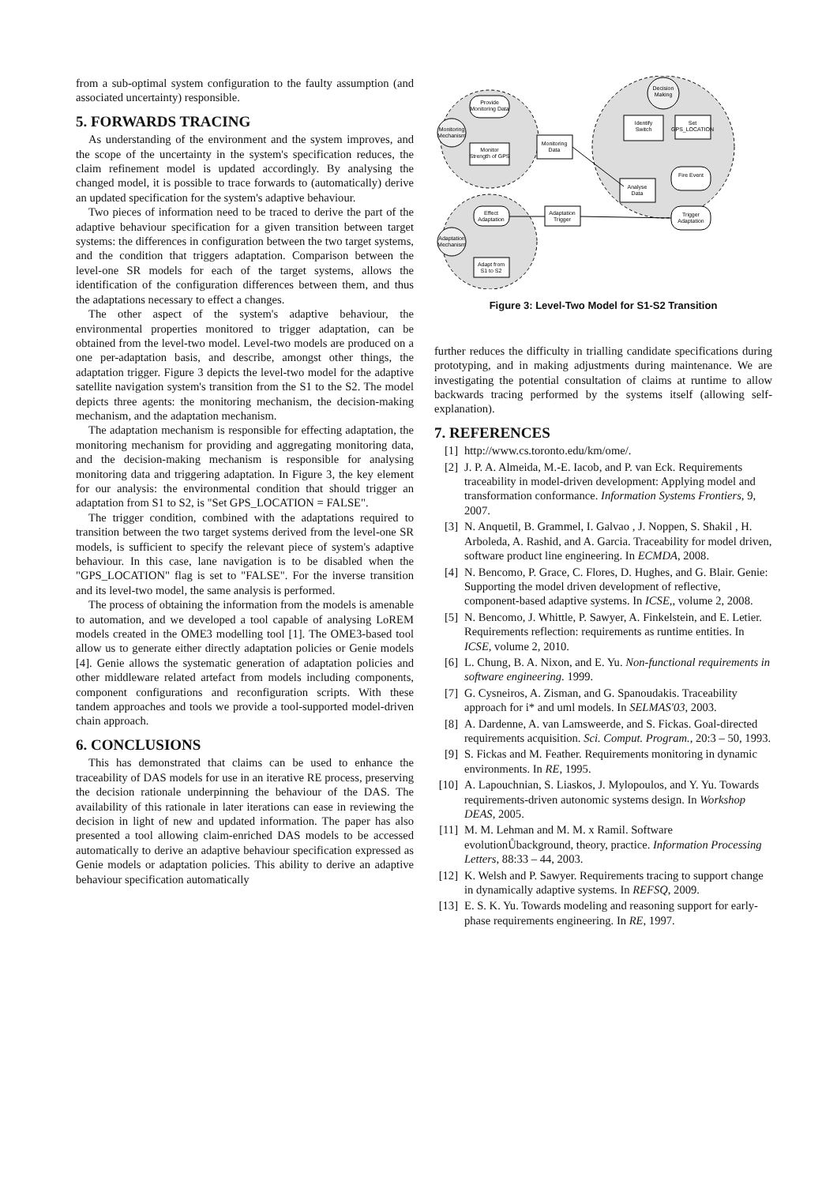from a sub-optimal system configuration to the faulty assumption (and associated uncertainty) responsible.
5. FORWARDS TRACING
As understanding of the environment and the system improves, and the scope of the uncertainty in the system's specification reduces, the claim refinement model is updated accordingly. By analysing the changed model, it is possible to trace forwards to (automatically) derive an updated specification for the system's adaptive behaviour.
Two pieces of information need to be traced to derive the part of the adaptive behaviour specification for a given transition between target systems: the differences in configuration between the two target systems, and the condition that triggers adaptation. Comparison between the level-one SR models for each of the target systems, allows the identification of the configuration differences between them, and thus the adaptations necessary to effect a changes.
The other aspect of the system's adaptive behaviour, the environmental properties monitored to trigger adaptation, can be obtained from the level-two model. Level-two models are produced on a one per-adaptation basis, and describe, amongst other things, the adaptation trigger. Figure 3 depicts the level-two model for the adaptive satellite navigation system's transition from the S1 to the S2. The model depicts three agents: the monitoring mechanism, the decision-making mechanism, and the adaptation mechanism.
The adaptation mechanism is responsible for effecting adaptation, the monitoring mechanism for providing and aggregating monitoring data, and the decision-making mechanism is responsible for analysing monitoring data and triggering adaptation. In Figure 3, the key element for our analysis: the environmental condition that should trigger an adaptation from S1 to S2, is "Set GPS_LOCATION = FALSE".
The trigger condition, combined with the adaptations required to transition between the two target systems derived from the level-one SR models, is sufficient to specify the relevant piece of system's adaptive behaviour. In this case, lane navigation is to be disabled when the "GPS_LOCATION" flag is set to "FALSE". For the inverse transition and its level-two model, the same analysis is performed.
The process of obtaining the information from the models is amenable to automation, and we developed a tool capable of analysing LoREM models created in the OME3 modelling tool [1]. The OME3-based tool allow us to generate either directly adaptation policies or Genie models [4]. Genie allows the systematic generation of adaptation policies and other middleware related artefact from models including components, component configurations and reconfiguration scripts. With these tandem approaches and tools we provide a tool-supported model-driven chain approach.
6. CONCLUSIONS
This has demonstrated that claims can be used to enhance the traceability of DAS models for use in an iterative RE process, preserving the decision rationale underpinning the behaviour of the DAS. The availability of this rationale in later iterations can ease in reviewing the decision in light of new and updated information. The paper has also presented a tool allowing claim-enriched DAS models to be accessed automatically to derive an adaptive behaviour specification expressed as Genie models or adaptation policies. This ability to derive an adaptive behaviour specification automatically
Monitoring
Mechanism
Provide
Monitoring Data
Monitor
Strength of GPS
Monitoring
Data
Decision
Making
Identify
Switch
Set
GPS_LOCATION
Fire Event
Analyse
Data
Trigger
Adaptation
Effect
Adaptation
Adaptation
Trigger
Adaptation
Mechanism
Adapt from
S1 to S2
Figure 3: Level-Two Model for S1-S2 Transition
further reduces the difficulty in trialling candidate specifications during prototyping, and in making adjustments during maintenance. We are investigating the potential consultation of claims at runtime to allow backwards tracing performed by the systems itself (allowing self-explanation).
7. REFERENCES
[1] http://www.cs.toronto.edu/km/ome/.
[2] J. P. A. Almeida, M.-E. Iacob, and P. van Eck. Requirements traceability in model-driven development: Applying model and transformation conformance. Information Systems Frontiers, 9, 2007.
[3] N. Anquetil, B. Grammel, I. Galvao , J. Noppen, S. Shakil , H. Arboleda, A. Rashid, and A. Garcia. Traceability for model driven, software product line engineering. In ECMDA, 2008.
[4] N. Bencomo, P. Grace, C. Flores, D. Hughes, and G. Blair. Genie: Supporting the model driven development of reflective, component-based adaptive systems. In ICSE,, volume 2, 2008.
[5] N. Bencomo, J. Whittle, P. Sawyer, A. Finkelstein, and E. Letier. Requirements reflection: requirements as runtime entities. In ICSE, volume 2, 2010.
[6] L. Chung, B. A. Nixon, and E. Yu. Non-functional requirements in software engineering. 1999.
[7] G. Cysneiros, A. Zisman, and G. Spanoudakis. Traceability approach for i* and uml models. In SELMAS'03, 2003.
[8] A. Dardenne, A. van Lamsweerde, and S. Fickas. Goal-directed requirements acquisition. Sci. Comput. Program., 20:3 – 50, 1993.
[9] S. Fickas and M. Feather. Requirements monitoring in dynamic environments. In RE, 1995.
[10] A. Lapouchnian, S. Liaskos, J. Mylopoulos, and Y. Yu. Towards requirements-driven autonomic systems design. In Workshop DEAS, 2005.
[11] M. M. Lehman and M. M. x Ramil. Software evolutionŮbackground, theory, practice. Information Processing Letters, 88:33 – 44, 2003.
[12] K. Welsh and P. Sawyer. Requirements tracing to support change in dynamically adaptive systems. In REFSQ, 2009.
[13] E. S. K. Yu. Towards modeling and reasoning support for early-phase requirements engineering. In RE, 1997.